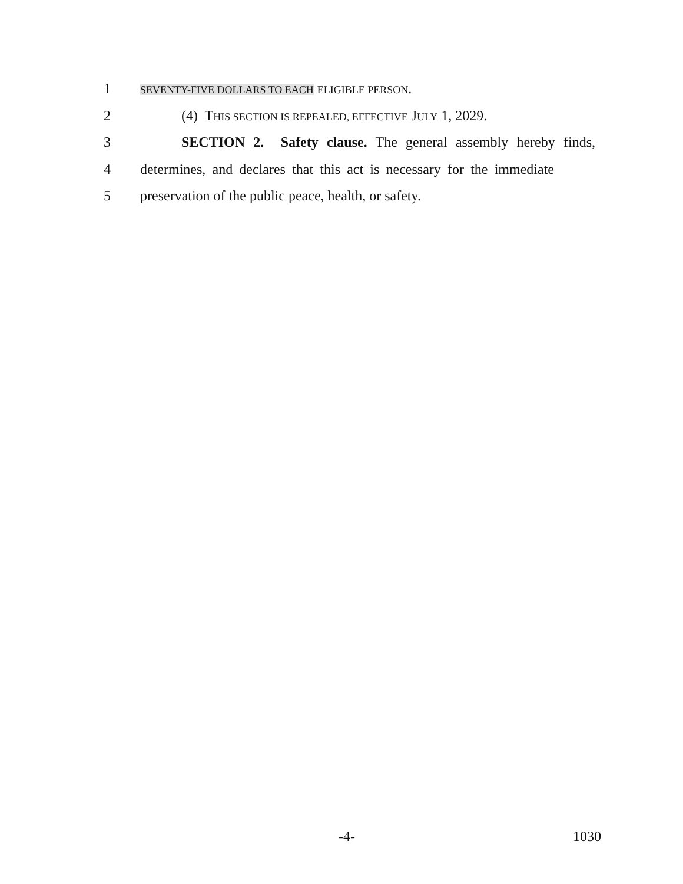1
SEVENTY-FIVE DOLLARS TO EACH ELIGIBLE PERSON.
2
(4) THIS SECTION IS REPEALED, EFFECTIVE JULY 1, 2029.
3
SECTION 2. Safety clause. The general assembly hereby finds,
4
determines, and declares that this act is necessary for the immediate
5
preservation of the public peace, health, or safety.
-4- 1030